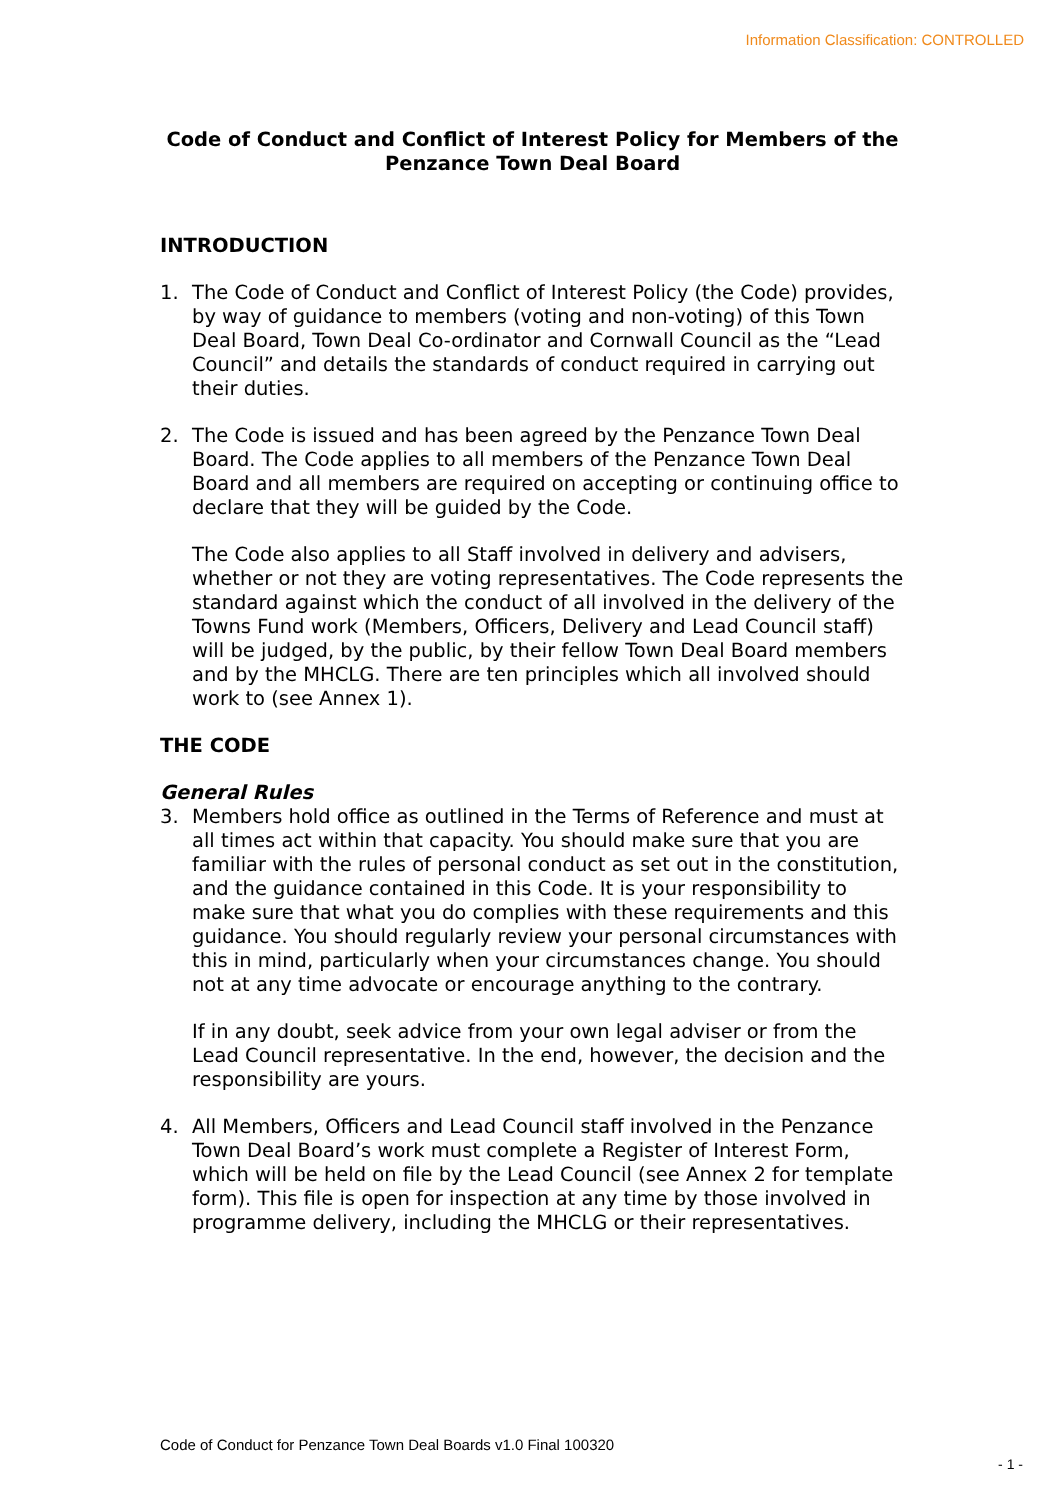Information Classification: CONTROLLED
Code of Conduct and Conflict of Interest Policy for Members of the Penzance Town Deal Board
INTRODUCTION
1. The Code of Conduct and Conflict of Interest Policy (the Code) provides, by way of guidance to members (voting and non-voting) of this Town Deal Board, Town Deal Co-ordinator and Cornwall Council as the “Lead Council” and details the standards of conduct required in carrying out their duties.
2. The Code is issued and has been agreed by the Penzance Town Deal Board. The Code applies to all members of the Penzance Town Deal Board and all members are required on accepting or continuing office to declare that they will be guided by the Code.
The Code also applies to all Staff involved in delivery and advisers, whether or not they are voting representatives. The Code represents the standard against which the conduct of all involved in the delivery of the Towns Fund work (Members, Officers, Delivery and Lead Council staff) will be judged, by the public, by their fellow Town Deal Board members and by the MHCLG. There are ten principles which all involved should work to (see Annex 1).
THE CODE
General Rules
3. Members hold office as outlined in the Terms of Reference and must at all times act within that capacity. You should make sure that you are familiar with the rules of personal conduct as set out in the constitution, and the guidance contained in this Code. It is your responsibility to make sure that what you do complies with these requirements and this guidance. You should regularly review your personal circumstances with this in mind, particularly when your circumstances change. You should not at any time advocate or encourage anything to the contrary.
If in any doubt, seek advice from your own legal adviser or from the Lead Council representative. In the end, however, the decision and the responsibility are yours.
4. All Members, Officers and Lead Council staff involved in the Penzance Town Deal Board’s work must complete a Register of Interest Form, which will be held on file by the Lead Council (see Annex 2 for template form). This file is open for inspection at any time by those involved in programme delivery, including the MHCLG or their representatives.
Code of Conduct for Penzance Town Deal Boards v1.0 Final 100320
- 1 -